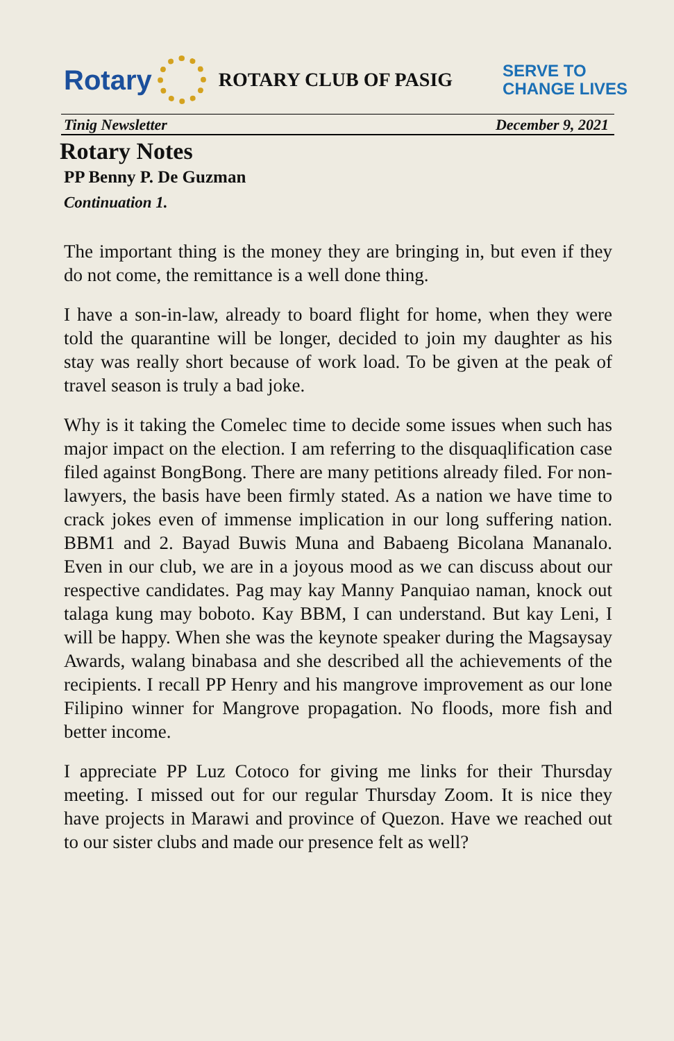Rotary
ROTARY CLUB OF PASIG
SERVE TO
CHANGE LIVES
Tinig Newsletter December 9, 2021
Rotary Notes
PP Benny P. De Guzman
Continuation 1.
The important thing is the money they are bringing in, but even if they do not come, the remittance is a well done thing.
I have a son-in-law, already to board flight for home, when they were told the quarantine will be longer, decided to join my daughter as his stay was really short because of work load. To be given at the peak of travel season is truly a bad joke.
Why is it taking the Comelec time to decide some issues when such has major impact on the election. I am referring to the disquaqlification case filed against BongBong. There are many petitions already filed. For non-lawyers, the basis have been firmly stated. As a nation we have time to crack jokes even of immense implication in our long suffering nation. BBM1 and 2. Bayad Buwis Muna and Babaeng Bicolana Mananalo. Even in our club, we are in a joyous mood as we can discuss about our respective candidates. Pag may kay Manny Panquiao naman, knock out talaga kung may boboto. Kay BBM, I can understand. But kay Leni, I will be happy. When she was the keynote speaker during the Magsaysay Awards, walang binabasa and she described all the achievements of the recipients. I recall PP Henry and his mangrove improvement as our lone Filipino winner for Mangrove propagation. No floods, more fish and better income.
I appreciate PP Luz Cotoco for giving me links for their Thursday meeting. I missed out for our regular Thursday Zoom. It is nice they have projects in Marawi and province of Quezon. Have we reached out to our sister clubs and made our presence felt as well?